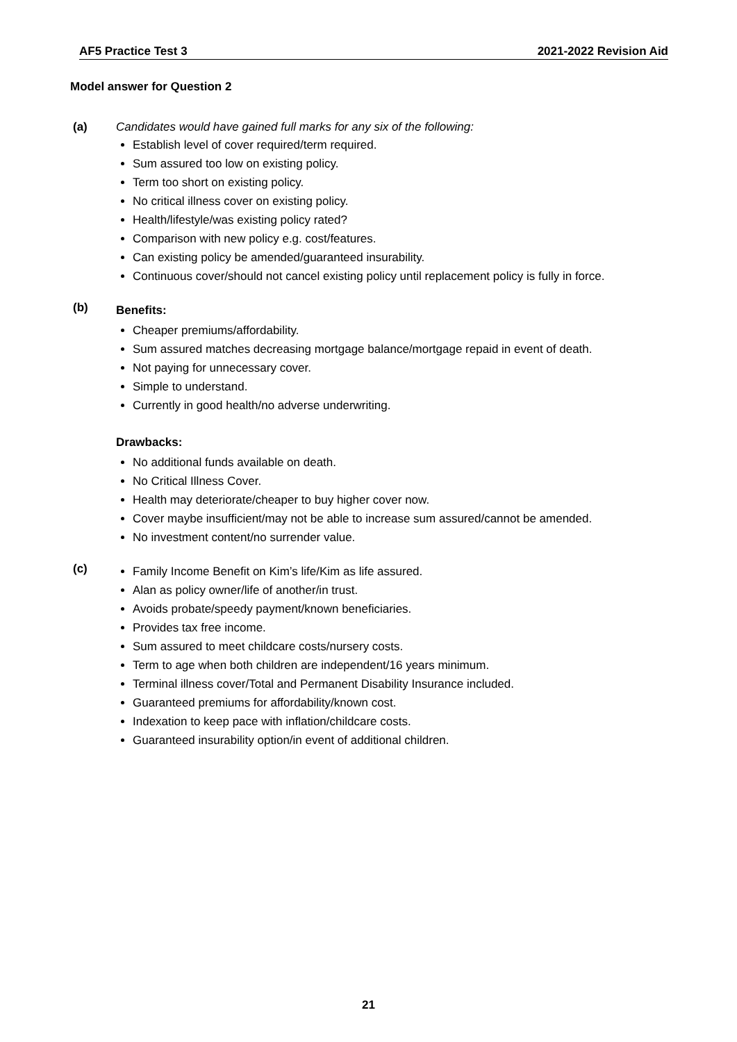AF5 Practice Test 3 2021-2022 Revision Aid
Model answer for Question 2
(a) Candidates would have gained full marks for any six of the following:
Establish level of cover required/term required.
Sum assured too low on existing policy.
Term too short on existing policy.
No critical illness cover on existing policy.
Health/lifestyle/was existing policy rated?
Comparison with new policy e.g. cost/features.
Can existing policy be amended/guaranteed insurability.
Continuous cover/should not cancel existing policy until replacement policy is fully in force.
(b)
Benefits:
Cheaper premiums/affordability.
Sum assured matches decreasing mortgage balance/mortgage repaid in event of death.
Not paying for unnecessary cover.
Simple to understand.
Currently in good health/no adverse underwriting.
Drawbacks:
No additional funds available on death.
No Critical Illness Cover.
Health may deteriorate/cheaper to buy higher cover now.
Cover maybe insufficient/may not be able to increase sum assured/cannot be amended.
No investment content/no surrender value.
(c)
Family Income Benefit on Kim’s life/Kim as life assured.
Alan as policy owner/life of another/in trust.
Avoids probate/speedy payment/known beneficiaries.
Provides tax free income.
Sum assured to meet childcare costs/nursery costs.
Term to age when both children are independent/16 years minimum.
Terminal illness cover/Total and Permanent Disability Insurance included.
Guaranteed premiums for affordability/known cost.
Indexation to keep pace with inflation/childcare costs.
Guaranteed insurability option/in event of additional children.
21